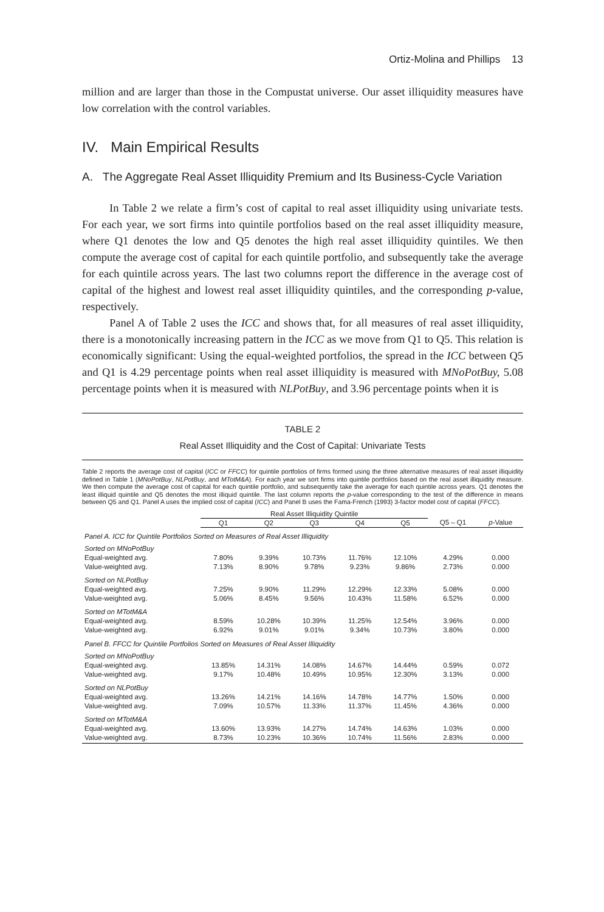Ortiz-Molina and Phillips 13
million and are larger than those in the Compustat universe. Our asset illiquidity measures have low correlation with the control variables.
IV. Main Empirical Results
A. The Aggregate Real Asset Illiquidity Premium and Its Business-Cycle Variation
In Table 2 we relate a firm’s cost of capital to real asset illiquidity using univariate tests. For each year, we sort firms into quintile portfolios based on the real asset illiquidity measure, where Q1 denotes the low and Q5 denotes the high real asset illiquidity quintiles. We then compute the average cost of capital for each quintile portfolio, and subsequently take the average for each quintile across years. The last two columns report the difference in the average cost of capital of the highest and lowest real asset illiquidity quintiles, and the corresponding p-value, respectively.
Panel A of Table 2 uses the ICC and shows that, for all measures of real asset illiquidity, there is a monotonically increasing pattern in the ICC as we move from Q1 to Q5. This relation is economically significant: Using the equal-weighted portfolios, the spread in the ICC between Q5 and Q1 is 4.29 percentage points when real asset illiquidity is measured with MNoPotBuy, 5.08 percentage points when it is measured with NLPotBuy, and 3.96 percentage points when it is
TABLE 2
Real Asset Illiquidity and the Cost of Capital: Univariate Tests
Table 2 reports the average cost of capital (ICC or FFCC) for quintile portfolios of firms formed using the three alternative measures of real asset illiquidity defined in Table 1 (MNoPotBuy, NLPotBuy, and MTotM&A). For each year we sort firms into quintile portfolios based on the real asset illiquidity measure. We then compute the average cost of capital for each quintile portfolio, and subsequently take the average for each quintile across years. Q1 denotes the least illiquid quintile and Q5 denotes the most illiquid quintile. The last column reports the p-value corresponding to the test of the difference in means between Q5 and Q1. Panel A uses the implied cost of capital (ICC) and Panel B uses the Fama-French (1993) 3-factor model cost of capital (FFCC).
| | Real Asset Illiquidity Quintile | | | | | | |
| --- | --- | --- | --- | --- | --- | --- | --- |
| | Q1 | Q2 | Q3 | Q4 | Q5 | Q5 – Q1 | p -Value |
| Panel A. ICC for Quintile Portfolios Sorted on Measures of Real Asset Illiquidity | | | | | | | |
| Sorted on MNoPotBuy Equal-weighted avg. Value-weighted avg. | 7.80% 7.13% | 9.39% 8.90% | 10.73% 9.78% | 11.76% 9.23% | 12.10% 9.86% | 4.29% 2.73% | 0.000 0.000 |
| Sorted on NLPotBuy Equal-weighted avg. Value-weighted avg. | 7.25% 5.06% | 9.90% 8.45% | 11.29% 9.56% | 12.29% 10.43% | 12.33% 11.58% | 5.08% 6.52% | 0.000 0.000 |
| Sorted on MTotM&A Equal-weighted avg. Value-weighted avg. | 8.59% 6.92% | 10.28% 9.01% | 10.39% 9.01% | 11.25% 9.34% | 12.54% 10.73% | 3.96% 3.80% | 0.000 0.000 |
| Panel B. FFCC for Quintile Portfolios Sorted on Measures of Real Asset Illiquidity | | | | | | | |
| Sorted on MNoPotBuy Equal-weighted avg. Value-weighted avg. | 13.85% 9.17% | 14.31% 10.48% | 14.08% 10.49% | 14.67% 10.95% | 14.44% 12.30% | 0.59% 3.13% | 0.072 0.000 |
| Sorted on NLPotBuy Equal-weighted avg. Value-weighted avg. | 13.26% 7.09% | 14.21% 10.57% | 14.16% 11.33% | 14.78% 11.37% | 14.77% 11.45% | 1.50% 4.36% | 0.000 0.000 |
| Sorted on MTotM&A Equal-weighted avg. Value-weighted avg. | 13.60% 8.73% | 13.93% 10.23% | 14.27% 10.36% | 14.74% 10.74% | 14.63% 11.56% | 1.03% 2.83% | 0.000 0.000 |